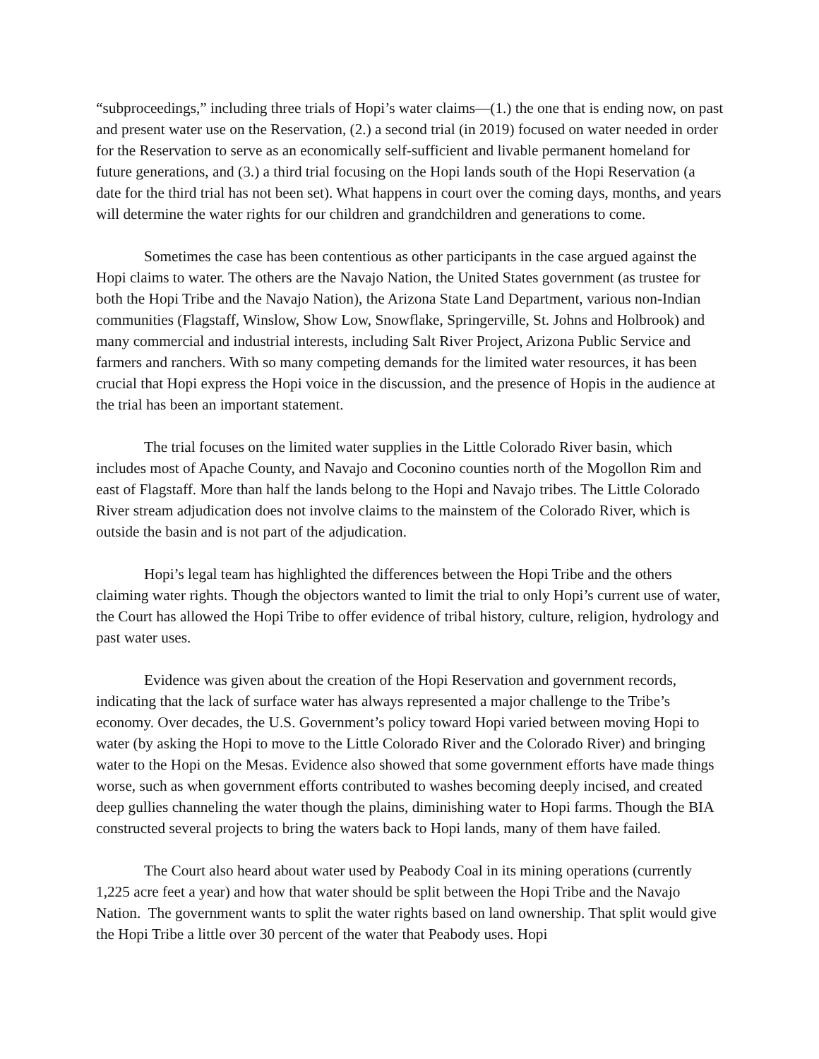“subproceedings,” including three trials of Hopi’s water claims—(1.) the one that is ending now, on past and present water use on the Reservation, (2.) a second trial (in 2019) focused on water needed in order for the Reservation to serve as an economically self-sufficient and livable permanent homeland for future generations, and (3.) a third trial focusing on the Hopi lands south of the Hopi Reservation (a date for the third trial has not been set). What happens in court over the coming days, months, and years will determine the water rights for our children and grandchildren and generations to come.
Sometimes the case has been contentious as other participants in the case argued against the Hopi claims to water. The others are the Navajo Nation, the United States government (as trustee for both the Hopi Tribe and the Navajo Nation), the Arizona State Land Department, various non-Indian communities (Flagstaff, Winslow, Show Low, Snowflake, Springerville, St. Johns and Holbrook) and many commercial and industrial interests, including Salt River Project, Arizona Public Service and farmers and ranchers. With so many competing demands for the limited water resources, it has been crucial that Hopi express the Hopi voice in the discussion, and the presence of Hopis in the audience at the trial has been an important statement.
The trial focuses on the limited water supplies in the Little Colorado River basin, which includes most of Apache County, and Navajo and Coconino counties north of the Mogollon Rim and east of Flagstaff. More than half the lands belong to the Hopi and Navajo tribes. The Little Colorado River stream adjudication does not involve claims to the mainstem of the Colorado River, which is outside the basin and is not part of the adjudication.
Hopi’s legal team has highlighted the differences between the Hopi Tribe and the others claiming water rights. Though the objectors wanted to limit the trial to only Hopi’s current use of water, the Court has allowed the Hopi Tribe to offer evidence of tribal history, culture, religion, hydrology and past water uses.
Evidence was given about the creation of the Hopi Reservation and government records, indicating that the lack of surface water has always represented a major challenge to the Tribe’s economy. Over decades, the U.S. Government’s policy toward Hopi varied between moving Hopi to water (by asking the Hopi to move to the Little Colorado River and the Colorado River) and bringing water to the Hopi on the Mesas. Evidence also showed that some government efforts have made things worse, such as when government efforts contributed to washes becoming deeply incised, and created deep gullies channeling the water though the plains, diminishing water to Hopi farms. Though the BIA constructed several projects to bring the waters back to Hopi lands, many of them have failed.
The Court also heard about water used by Peabody Coal in its mining operations (currently 1,225 acre feet a year) and how that water should be split between the Hopi Tribe and the Navajo Nation. The government wants to split the water rights based on land ownership. That split would give the Hopi Tribe a little over 30 percent of the water that Peabody uses. Hopi